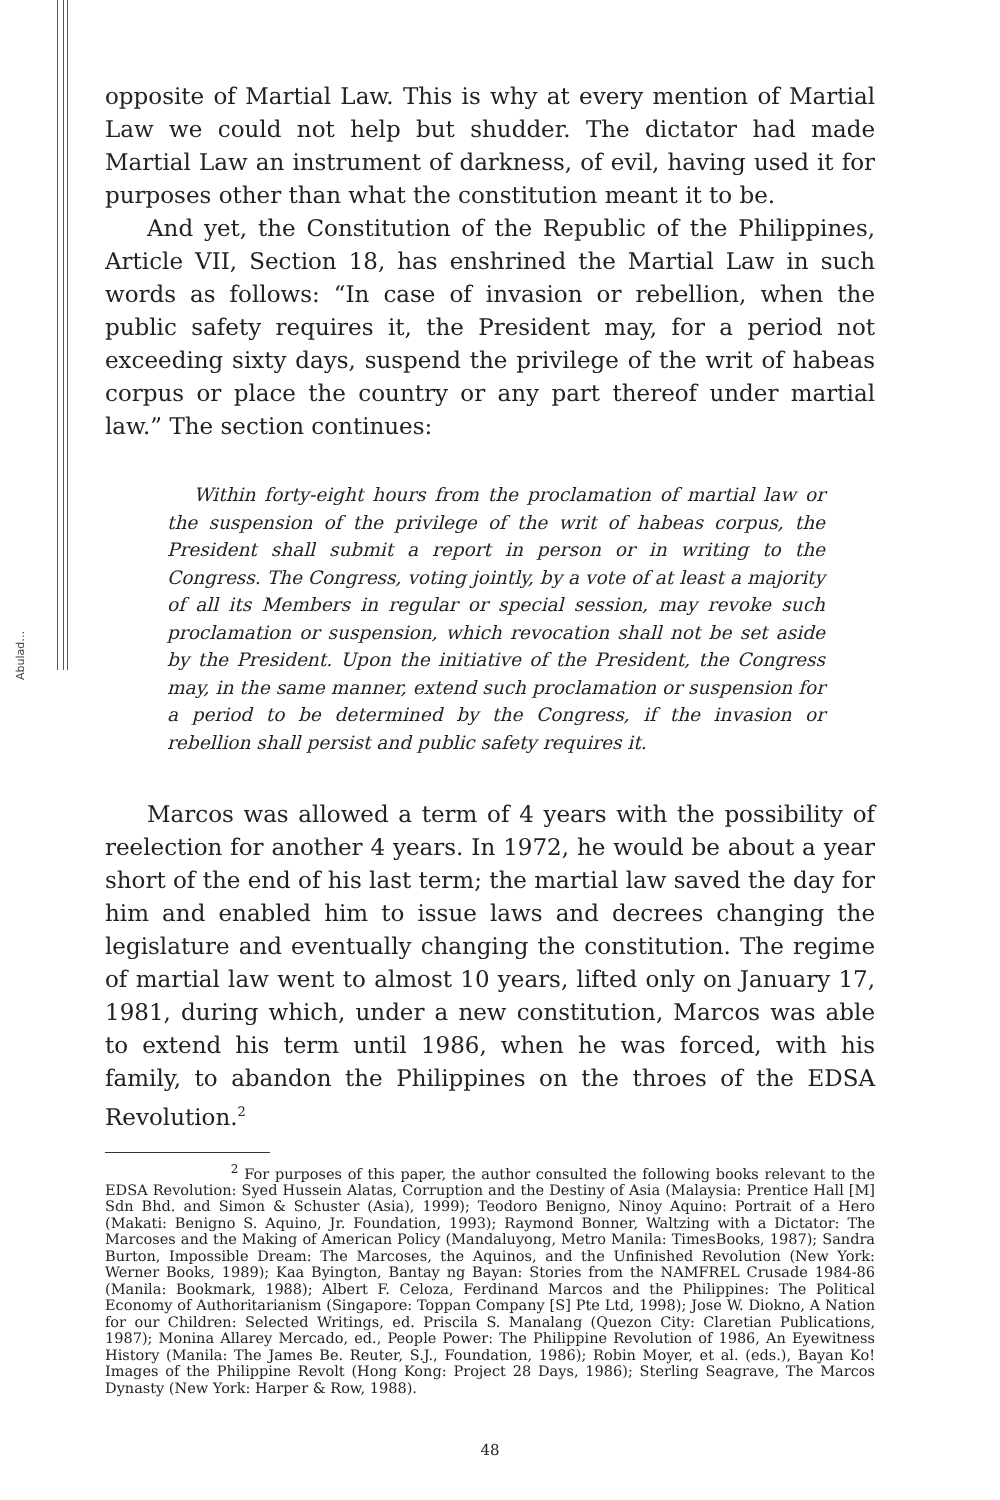Abulad…
opposite of Martial Law. This is why at every mention of Martial Law we could not help but shudder. The dictator had made Martial Law an instrument of darkness, of evil, having used it for purposes other than what the constitution meant it to be.
And yet, the Constitution of the Republic of the Philippines, Article VII, Section 18, has enshrined the Martial Law in such words as follows: “In case of invasion or rebellion, when the public safety requires it, the President may, for a period not exceeding sixty days, suspend the privilege of the writ of habeas corpus or place the country or any part thereof under martial law.” The section continues:
Within forty-eight hours from the proclamation of martial law or the suspension of the privilege of the writ of habeas corpus, the President shall submit a report in person or in writing to the Congress. The Congress, voting jointly, by a vote of at least a majority of all its Members in regular or special session, may revoke such proclamation or suspension, which revocation shall not be set aside by the President. Upon the initiative of the President, the Congress may, in the same manner, extend such proclamation or suspension for a period to be determined by the Congress, if the invasion or rebellion shall persist and public safety requires it.
Marcos was allowed a term of 4 years with the possibility of reelection for another 4 years. In 1972, he would be about a year short of the end of his last term; the martial law saved the day for him and enabled him to issue laws and decrees changing the legislature and eventually changing the constitution. The regime of martial law went to almost 10 years, lifted only on January 17, 1981, during which, under a new constitution, Marcos was able to extend his term until 1986, when he was forced, with his family, to abandon the Philippines on the throes of the EDSA Revolution.<sup>2</sup>
<sup>2</sup> For purposes of this paper, the author consulted the following books relevant to the EDSA Revolution: Syed Hussein Alatas, Corruption and the Destiny of Asia (Malaysia: Prentice Hall [M] Sdn Bhd. and Simon & Schuster (Asia), 1999); Teodoro Benigno, Ninoy Aquino: Portrait of a Hero (Makati: Benigno S. Aquino, Jr. Foundation, 1993); Raymond Bonner, Waltzing with a Dictator: The Marcoses and the Making of American Policy (Mandaluyong, Metro Manila: TimesBooks, 1987); Sandra Burton, Impossible Dream: The Marcoses, the Aquinos, and the Unfinished Revolution (New York: Werner Books, 1989); Kaa Byington, Bantay ng Bayan: Stories from the NAMFREL Crusade 1984-86 (Manila: Bookmark, 1988); Albert F. Celoza, Ferdinand Marcos and the Philippines: The Political Economy of Authoritarianism (Singapore: Toppan Company [S] Pte Ltd, 1998); Jose W. Diokno, A Nation for our Children: Selected Writings, ed. Priscila S. Manalang (Quezon City: Claretian Publications, 1987); Monina Allarey Mercado, ed., People Power: The Philippine Revolution of 1986, An Eyewitness History (Manila: The James Be. Reuter, S.J., Foundation, 1986); Robin Moyer, et al. (eds.), Bayan Ko! Images of the Philippine Revolt (Hong Kong: Project 28 Days, 1986); Sterling Seagrave, The Marcos Dynasty (New York: Harper & Row, 1988).
48